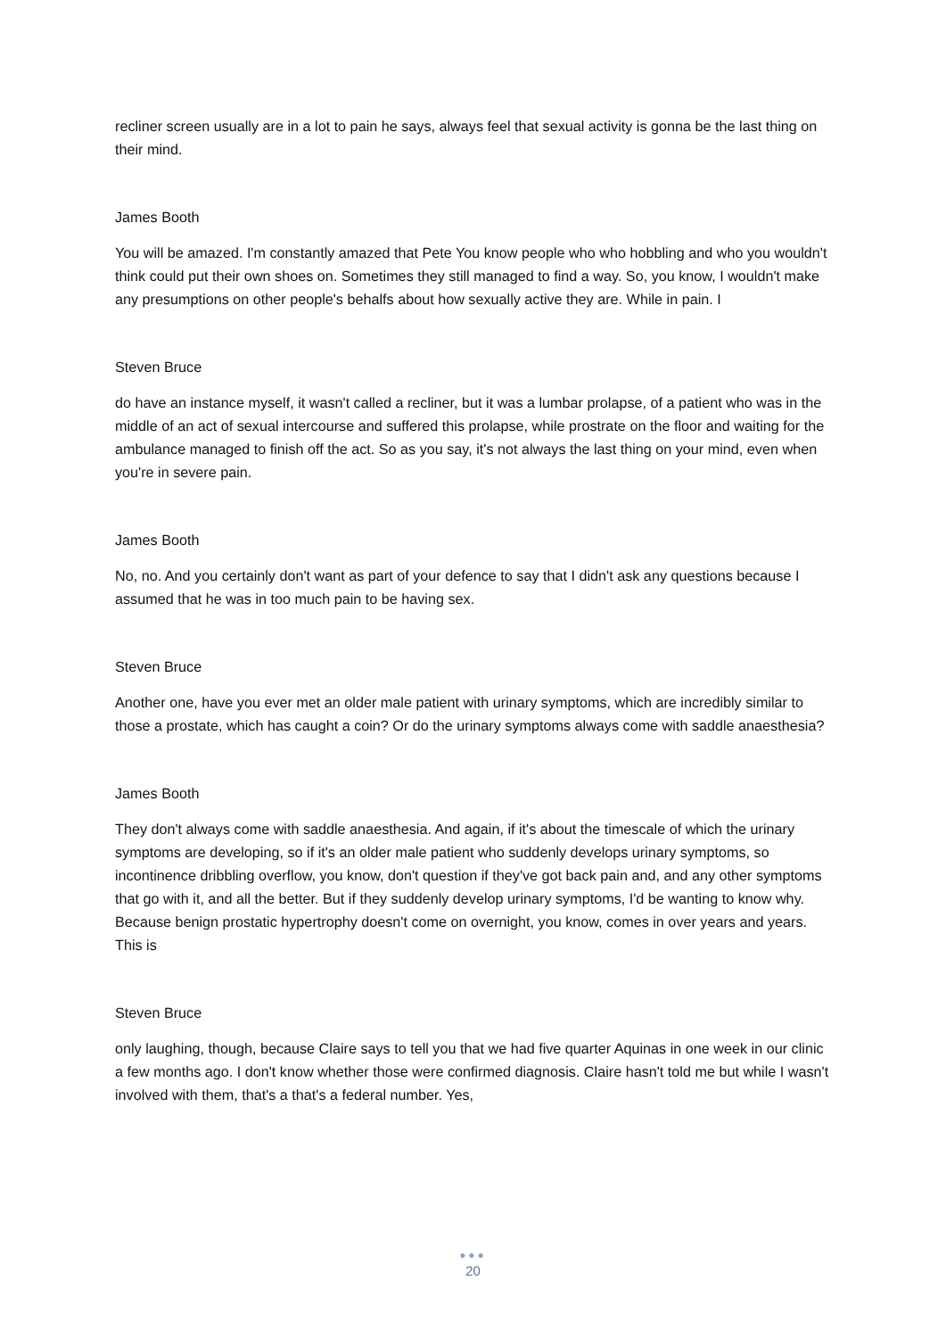recliner screen usually are in a lot to pain he says, always feel that sexual activity is gonna be the last thing on their mind.
James Booth
You will be amazed. I'm constantly amazed that Pete You know people who who hobbling and who you wouldn't think could put their own shoes on. Sometimes they still managed to find a way. So, you know, I wouldn't make any presumptions on other people's behalfs about how sexually active they are. While in pain. I
Steven Bruce
do have an instance myself, it wasn't called a recliner, but it was a lumbar prolapse, of a patient who was in the middle of an act of sexual intercourse and suffered this prolapse, while prostrate on the floor and waiting for the ambulance managed to finish off the act. So as you say, it's not always the last thing on your mind, even when you're in severe pain.
James Booth
No, no. And you certainly don't want as part of your defence to say that I didn't ask any questions because I assumed that he was in too much pain to be having sex.
Steven Bruce
Another one, have you ever met an older male patient with urinary symptoms, which are incredibly similar to those a prostate, which has caught a coin? Or do the urinary symptoms always come with saddle anaesthesia?
James Booth
They don't always come with saddle anaesthesia. And again, if it's about the timescale of which the urinary symptoms are developing, so if it's an older male patient who suddenly develops urinary symptoms, so incontinence dribbling overflow, you know, don't question if they've got back pain and, and any other symptoms that go with it, and all the better. But if they suddenly develop urinary symptoms, I'd be wanting to know why. Because benign prostatic hypertrophy doesn't come on overnight, you know, comes in over years and years. This is
Steven Bruce
only laughing, though, because Claire says to tell you that we had five quarter Aquinas in one week in our clinic a few months ago. I don't know whether those were confirmed diagnosis. Claire hasn't told me but while I wasn't involved with them, that's a that's a federal number. Yes,
●●●
20